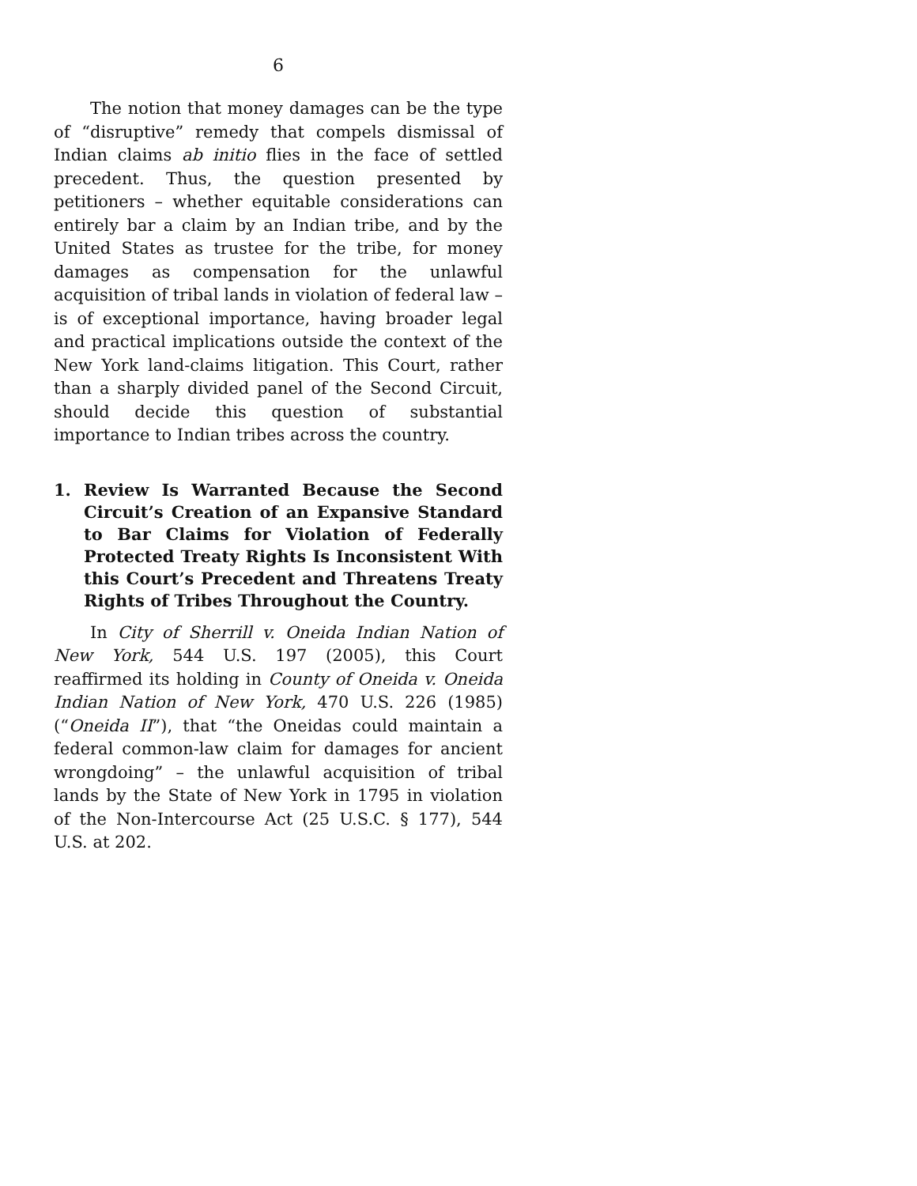6
The notion that money damages can be the type of “disruptive” remedy that compels dismissal of Indian claims ab initio flies in the face of settled precedent. Thus, the question presented by petitioners – whether equitable considerations can entirely bar a claim by an Indian tribe, and by the United States as trustee for the tribe, for money damages as compensation for the unlawful acquisition of tribal lands in violation of federal law – is of exceptional importance, having broader legal and practical implications outside the context of the New York land-claims litigation. This Court, rather than a sharply divided panel of the Second Circuit, should decide this question of substantial importance to Indian tribes across the country.
1. Review Is Warranted Because the Second Circuit’s Creation of an Expansive Standard to Bar Claims for Violation of Federally Protected Treaty Rights Is Inconsistent With this Court’s Precedent and Threatens Treaty Rights of Tribes Throughout the Country.
In City of Sherrill v. Oneida Indian Nation of New York, 544 U.S. 197 (2005), this Court reaffirmed its holding in County of Oneida v. Oneida Indian Nation of New York, 470 U.S. 226 (1985) (“Oneida II”), that “the Oneidas could maintain a federal common-law claim for damages for ancient wrongdoing” – the unlawful acquisition of tribal lands by the State of New York in 1795 in violation of the Non-Intercourse Act (25 U.S.C. § 177), 544 U.S. at 202.